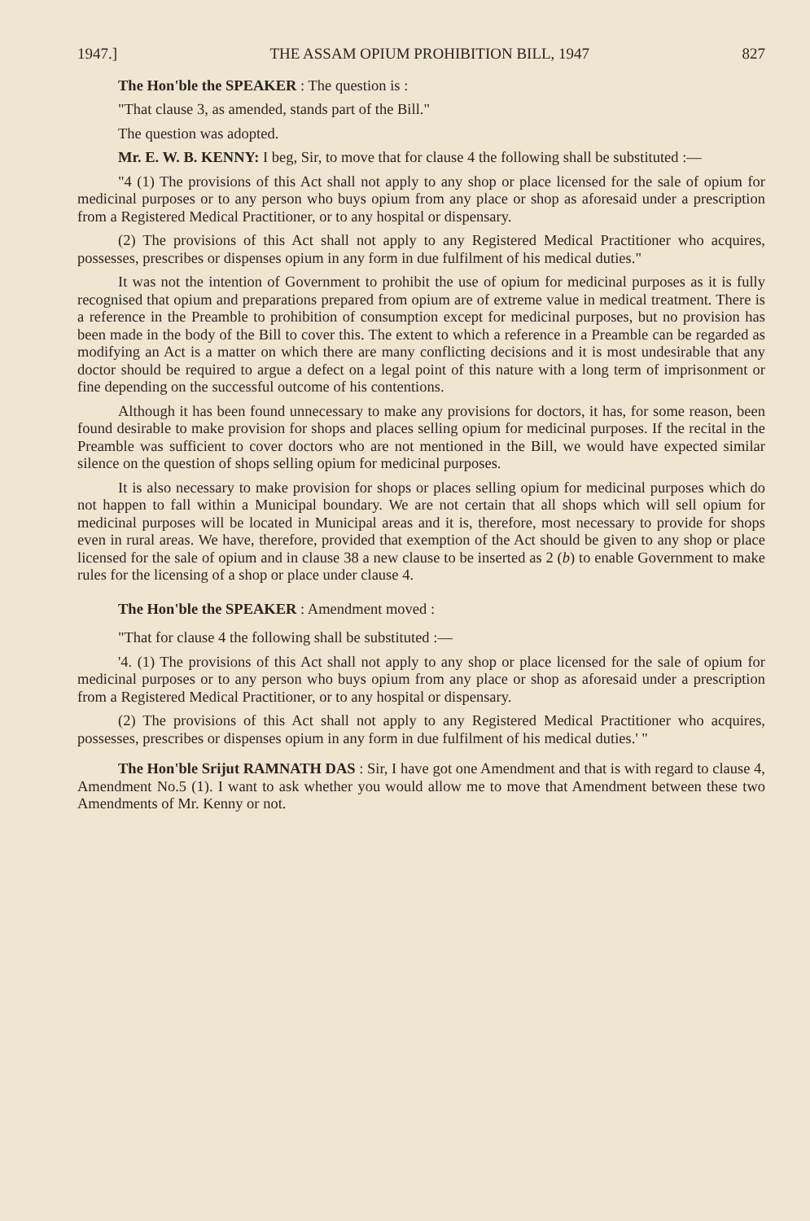1947.] THE ASSAM OPIUM PROHIBITION BILL, 1947 827
The Hon'ble the SPEAKER : The question is :
"That clause 3, as amended, stands part of the Bill."
The question was adopted.
Mr. E. W. B. KENNY: I beg, Sir, to move that for clause 4 the following shall be substituted :—
"4 (1) The provisions of this Act shall not apply to any shop or place licensed for the sale of opium for medicinal purposes or to any person who buys opium from any place or shop as aforesaid under a prescription from a Registered Medical Practitioner, or to any hospital or dispensary.
(2) The provisions of this Act shall not apply to any Registered Medical Practitioner who acquires, possesses, prescribes or dispenses opium in any form in due fulfilment of his medical duties."
It was not the intention of Government to prohibit the use of opium for medicinal purposes as it is fully recognised that opium and preparations prepared from opium are of extreme value in medical treatment. There is a reference in the Preamble to prohibition of consumption except for medicinal purposes, but no provision has been made in the body of the Bill to cover this. The extent to which a reference in a Preamble can be regarded as modifying an Act is a matter on which there are many conflicting decisions and it is most undesirable that any doctor should be required to argue a defect on a legal point of this nature with a long term of imprisonment or fine depending on the successful outcome of his contentions.
Although it has been found unnecessary to make any provisions for doctors, it has, for some reason, been found desirable to make provision for shops and places selling opium for medicinal purposes. If the recital in the Preamble was sufficient to cover doctors who are not mentioned in the Bill, we would have expected similar silence on the question of shops selling opium for medicinal purposes.
It is also necessary to make provision for shops or places selling opium for medicinal purposes which do not happen to fall within a Municipal boundary. We are not certain that all shops which will sell opium for medicinal purposes will be located in Municipal areas and it is, therefore, most necessary to provide for shops even in rural areas. We have, therefore, provided that exemption of the Act should be given to any shop or place licensed for the sale of opium and in clause 38 a new clause to be inserted as 2 (b) to enable Government to make rules for the licensing of a shop or place under clause 4.
The Hon'ble the SPEAKER : Amendment moved :
"That for clause 4 the following shall be substituted :—
'4. (1) The provisions of this Act shall not apply to any shop or place licensed for the sale of opium for medicinal purposes or to any person who buys opium from any place or shop as aforesaid under a prescription from a Registered Medical Practitioner, or to any hospital or dispensary.
(2) The provisions of this Act shall not apply to any Registered Medical Practitioner who acquires, possesses, prescribes or dispenses opium in any form in due fulfilment of his medical duties.' "
The Hon'ble Srijut RAMNATH DAS : Sir, I have got one Amendment and that is with regard to clause 4, Amendment No.5 (1). I want to ask whether you would allow me to move that Amendment between these two Amendments of Mr. Kenny or not.